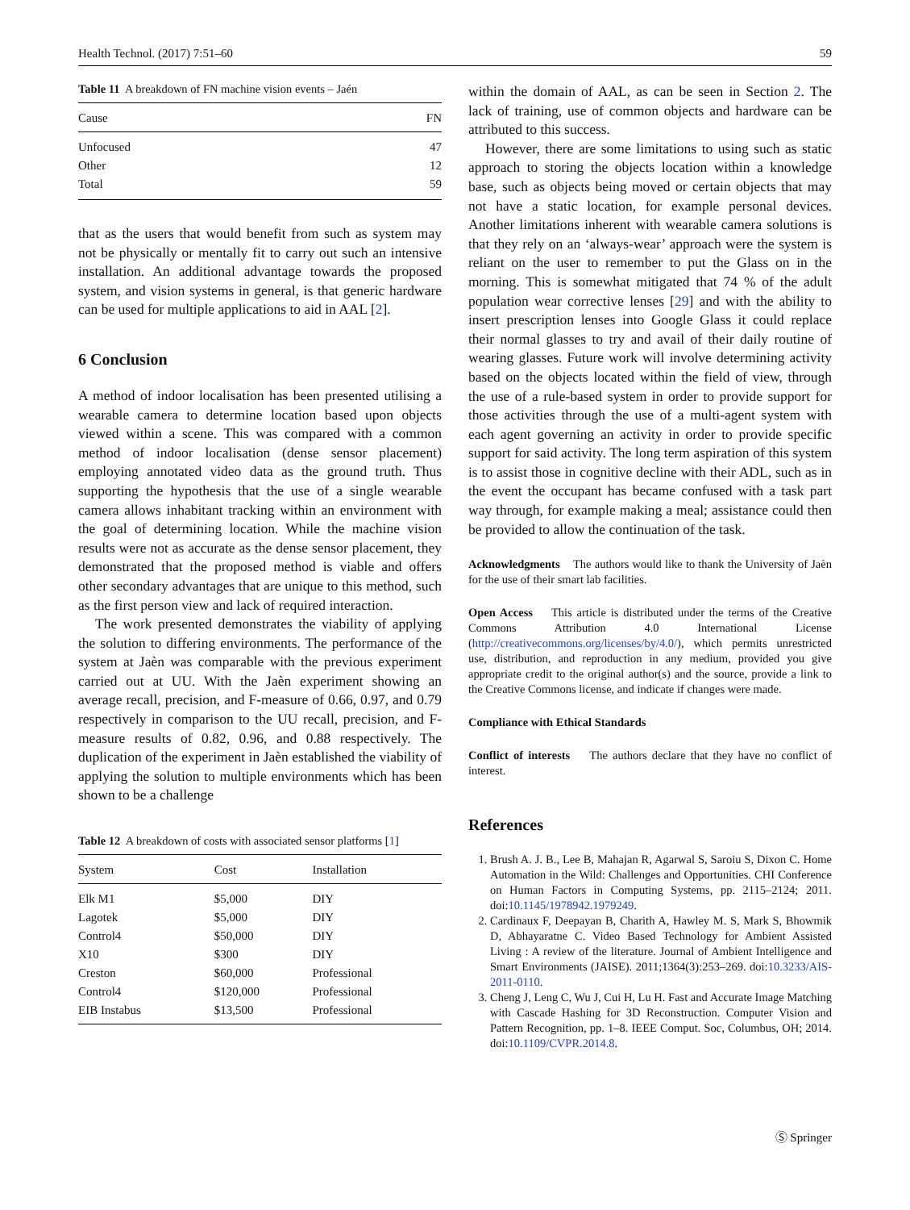Health Technol. (2017) 7:51–60 59
Table 11 A breakdown of FN machine vision events – Jaén
| Cause | FN |
| --- | --- |
| Unfocused | 47 |
| Other | 12 |
| Total | 59 |
that as the users that would benefit from such as system may not be physically or mentally fit to carry out such an intensive installation. An additional advantage towards the proposed system, and vision systems in general, is that generic hardware can be used for multiple applications to aid in AAL [2].
6 Conclusion
A method of indoor localisation has been presented utilising a wearable camera to determine location based upon objects viewed within a scene. This was compared with a common method of indoor localisation (dense sensor placement) employing annotated video data as the ground truth. Thus supporting the hypothesis that the use of a single wearable camera allows inhabitant tracking within an environment with the goal of determining location. While the machine vision results were not as accurate as the dense sensor placement, they demonstrated that the proposed method is viable and offers other secondary advantages that are unique to this method, such as the first person view and lack of required interaction.
The work presented demonstrates the viability of applying the solution to differing environments. The performance of the system at Jaèn was comparable with the previous experiment carried out at UU. With the Jaèn experiment showing an average recall, precision, and F-measure of 0.66, 0.97, and 0.79 respectively in comparison to the UU recall, precision, and F-measure results of 0.82, 0.96, and 0.88 respectively. The duplication of the experiment in Jaèn established the viability of applying the solution to multiple environments which has been shown to be a challenge
Table 12 A breakdown of costs with associated sensor platforms [1]
| System | Cost | Installation |
| --- | --- | --- |
| Elk M1 | $5,000 | DIY |
| Lagotek | $5,000 | DIY |
| Control4 | $50,000 | DIY |
| X10 | $300 | DIY |
| Creston | $60,000 | Professional |
| Control4 | $120,000 | Professional |
| EIB Instabus | $13,500 | Professional |
within the domain of AAL, as can be seen in Section 2. The lack of training, use of common objects and hardware can be attributed to this success.
However, there are some limitations to using such as static approach to storing the objects location within a knowledge base, such as objects being moved or certain objects that may not have a static location, for example personal devices. Another limitations inherent with wearable camera solutions is that they rely on an ‘always-wear’ approach were the system is reliant on the user to remember to put the Glass on in the morning. This is somewhat mitigated that 74 % of the adult population wear corrective lenses [29] and with the ability to insert prescription lenses into Google Glass it could replace their normal glasses to try and avail of their daily routine of wearing glasses. Future work will involve determining activity based on the objects located within the field of view, through the use of a rule-based system in order to provide support for those activities through the use of a multi-agent system with each agent governing an activity in order to provide specific support for said activity. The long term aspiration of this system is to assist those in cognitive decline with their ADL, such as in the event the occupant has became confused with a task part way through, for example making a meal; assistance could then be provided to allow the continuation of the task.
Acknowledgments The authors would like to thank the University of Jaèn for the use of their smart lab facilities.
Open Access This article is distributed under the terms of the Creative Commons Attribution 4.0 International License (http://creativecommons.org/licenses/by/4.0/), which permits unrestricted use, distribution, and reproduction in any medium, provided you give appropriate credit to the original author(s) and the source, provide a link to the Creative Commons license, and indicate if changes were made.
Compliance with Ethical Standards
Conflict of interests The authors declare that they have no conflict of interest.
References
1. Brush A. J. B., Lee B, Mahajan R, Agarwal S, Saroiu S, Dixon C. Home Automation in the Wild: Challenges and Opportunities. CHI Conference on Human Factors in Computing Systems, pp. 2115–2124; 2011. doi:10.1145/1978942.1979249.
2. Cardinaux F, Deepayan B, Charith A, Hawley M. S, Mark S, Bhowmik D, Abhayaratne C. Video Based Technology for Ambient Assisted Living : A review of the literature. Journal of Ambient Intelligence and Smart Environments (JAISE). 2011;1364(3):253–269. doi:10.3233/AIS-2011-0110.
3. Cheng J, Leng C, Wu J, Cui H, Lu H. Fast and Accurate Image Matching with Cascade Hashing for 3D Reconstruction. Computer Vision and Pattern Recognition, pp. 1–8. IEEE Comput. Soc, Columbus, OH; 2014. doi:10.1109/CVPR.2014.8.
Ⓢ Springer